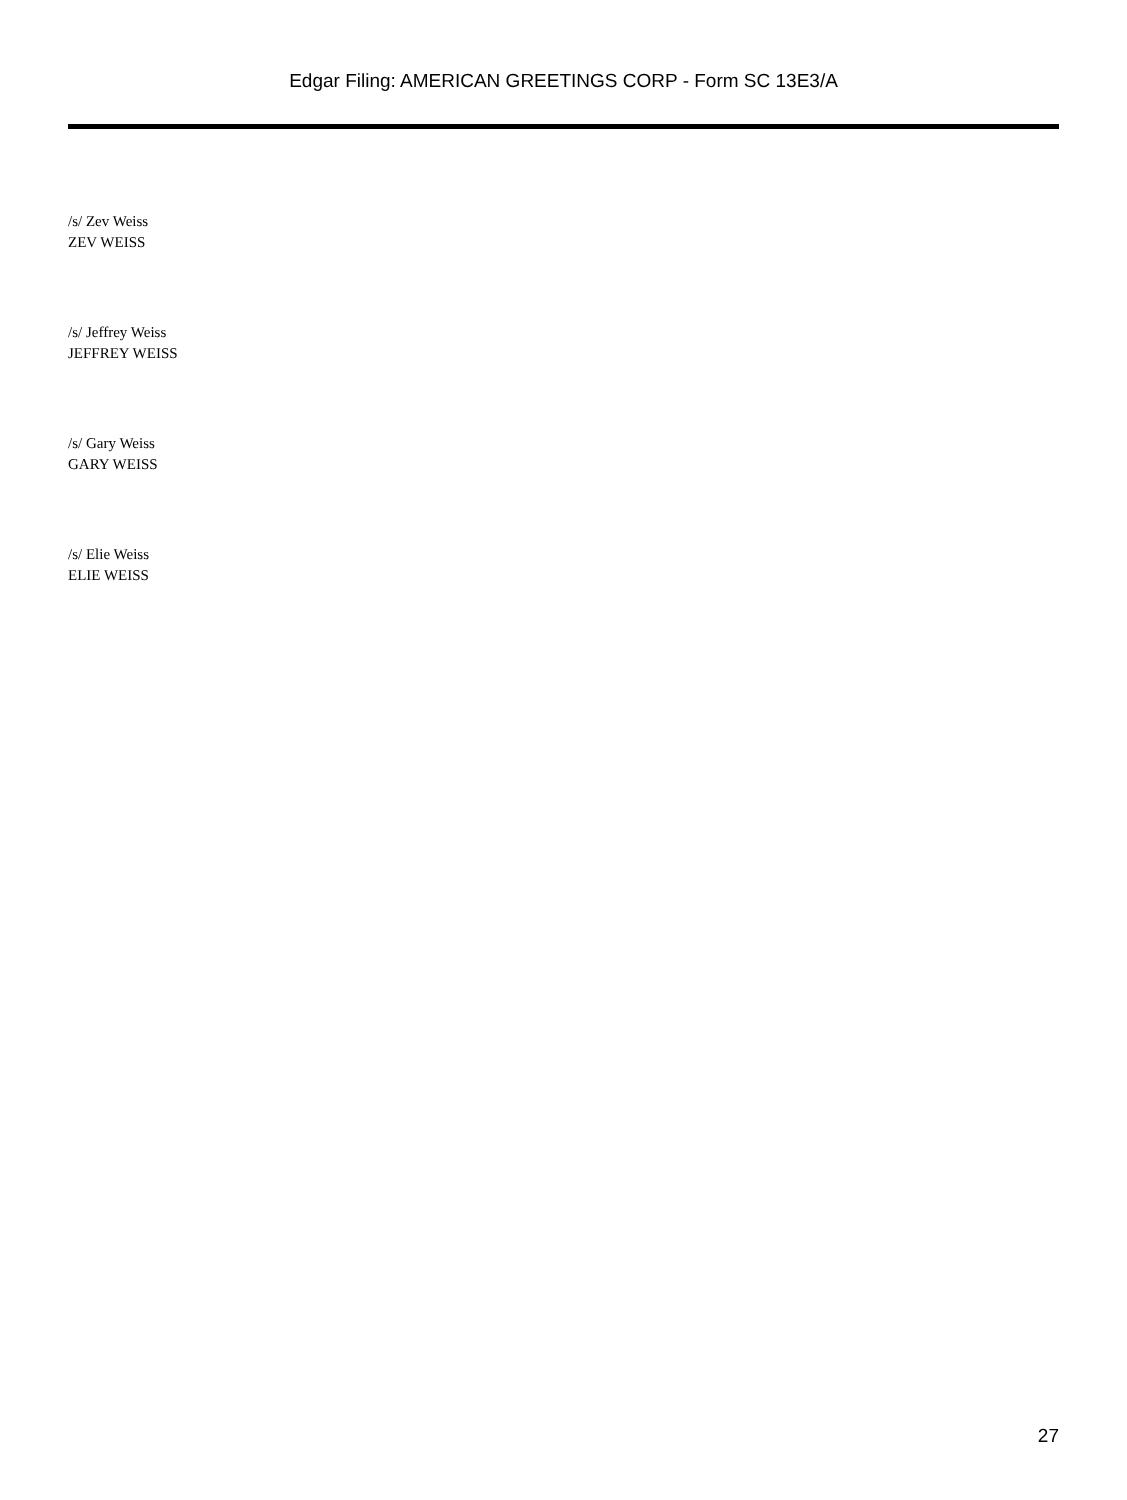Edgar Filing: AMERICAN GREETINGS CORP - Form SC 13E3/A
/s/ Zev Weiss
ZEV WEISS
/s/ Jeffrey Weiss
JEFFREY WEISS
/s/ Gary Weiss
GARY WEISS
/s/ Elie Weiss
ELIE WEISS
27